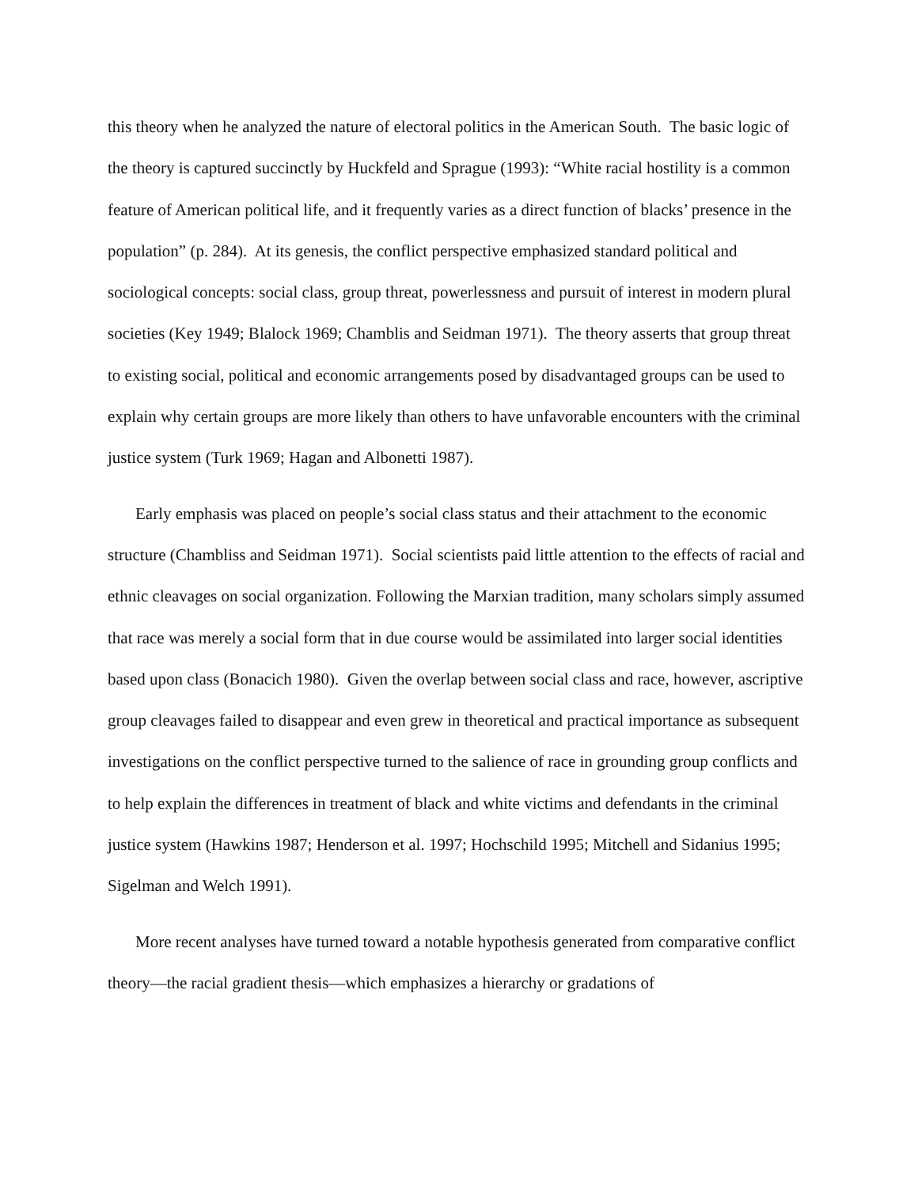this theory when he analyzed the nature of electoral politics in the American South. The basic logic of the theory is captured succinctly by Huckfeld and Sprague (1993): “White racial hostility is a common feature of American political life, and it frequently varies as a direct function of blacks’ presence in the population” (p. 284). At its genesis, the conflict perspective emphasized standard political and sociological concepts: social class, group threat, powerlessness and pursuit of interest in modern plural societies (Key 1949; Blalock 1969; Chamblis and Seidman 1971). The theory asserts that group threat to existing social, political and economic arrangements posed by disadvantaged groups can be used to explain why certain groups are more likely than others to have unfavorable encounters with the criminal justice system (Turk 1969; Hagan and Albonetti 1987).
Early emphasis was placed on people’s social class status and their attachment to the economic structure (Chambliss and Seidman 1971). Social scientists paid little attention to the effects of racial and ethnic cleavages on social organization. Following the Marxian tradition, many scholars simply assumed that race was merely a social form that in due course would be assimilated into larger social identities based upon class (Bonacich 1980). Given the overlap between social class and race, however, ascriptive group cleavages failed to disappear and even grew in theoretical and practical importance as subsequent investigations on the conflict perspective turned to the salience of race in grounding group conflicts and to help explain the differences in treatment of black and white victims and defendants in the criminal justice system (Hawkins 1987; Henderson et al. 1997; Hochschild 1995; Mitchell and Sidanius 1995; Sigelman and Welch 1991).
More recent analyses have turned toward a notable hypothesis generated from comparative conflict theory—the racial gradient thesis—which emphasizes a hierarchy or gradations of